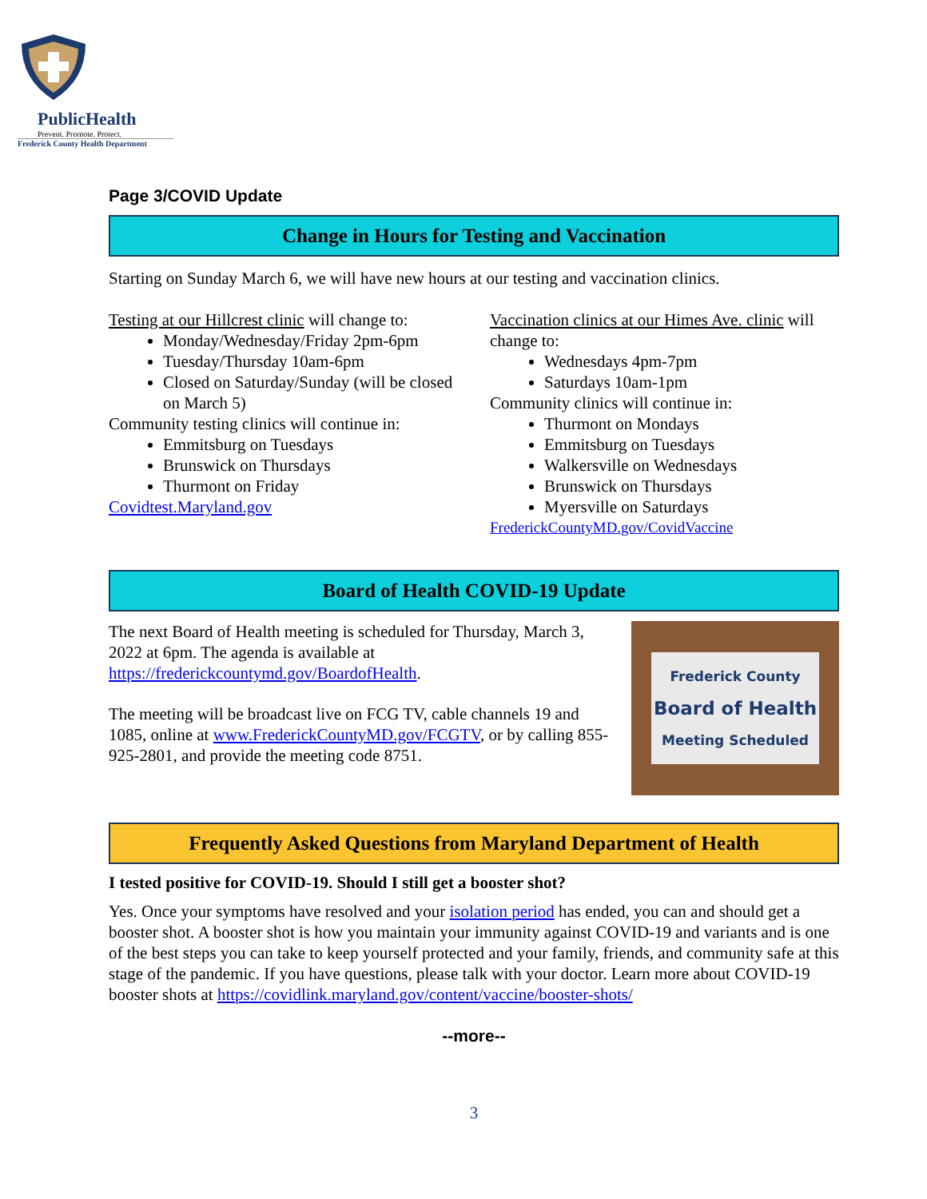PublicHealth
Prevent. Promote. Protect.
Frederick County Health Department
Page 3/COVID Update
Change in Hours for Testing and Vaccination
Starting on Sunday March 6, we will have new hours at our testing and vaccination clinics.
Testing at our Hillcrest clinic will change to:
Monday/Wednesday/Friday 2pm-6pm
Tuesday/Thursday 10am-6pm
Closed on Saturday/Sunday (will be closed on March 5)
Community testing clinics will continue in:
Emmitsburg on Tuesdays
Brunswick on Thursdays
Thurmont on Friday
Covidtest.Maryland.gov
Vaccination clinics at our Himes Ave. clinic will change to:
Wednesdays 4pm-7pm
Saturdays 10am-1pm
Community clinics will continue in:
Thurmont on Mondays
Emmitsburg on Tuesdays
Walkersville on Wednesdays
Brunswick on Thursdays
Myersville on Saturdays
FrederickCountyMD.gov/CovidVaccine
Board of Health COVID-19 Update
The next Board of Health meeting is scheduled for Thursday, March 3, 2022 at 6pm. The agenda is available at https://frederickcountymd.gov/BoardofHealth.
The meeting will be broadcast live on FCG TV, cable channels 19 and 1085, online at www.FrederickCountyMD.gov/FCGTV, or by calling 855-925-2801, and provide the meeting code 8751.
Frederick County
Board of Health
Meeting Scheduled
Frequently Asked Questions from Maryland Department of Health
I tested positive for COVID-19. Should I still get a booster shot?
Yes. Once your symptoms have resolved and your isolation period has ended, you can and should get a booster shot. A booster shot is how you maintain your immunity against COVID-19 and variants and is one of the best steps you can take to keep yourself protected and your family, friends, and community safe at this stage of the pandemic. If you have questions, please talk with your doctor. Learn more about COVID-19 booster shots at https://covidlink.maryland.gov/content/vaccine/booster-shots/
--more--
3